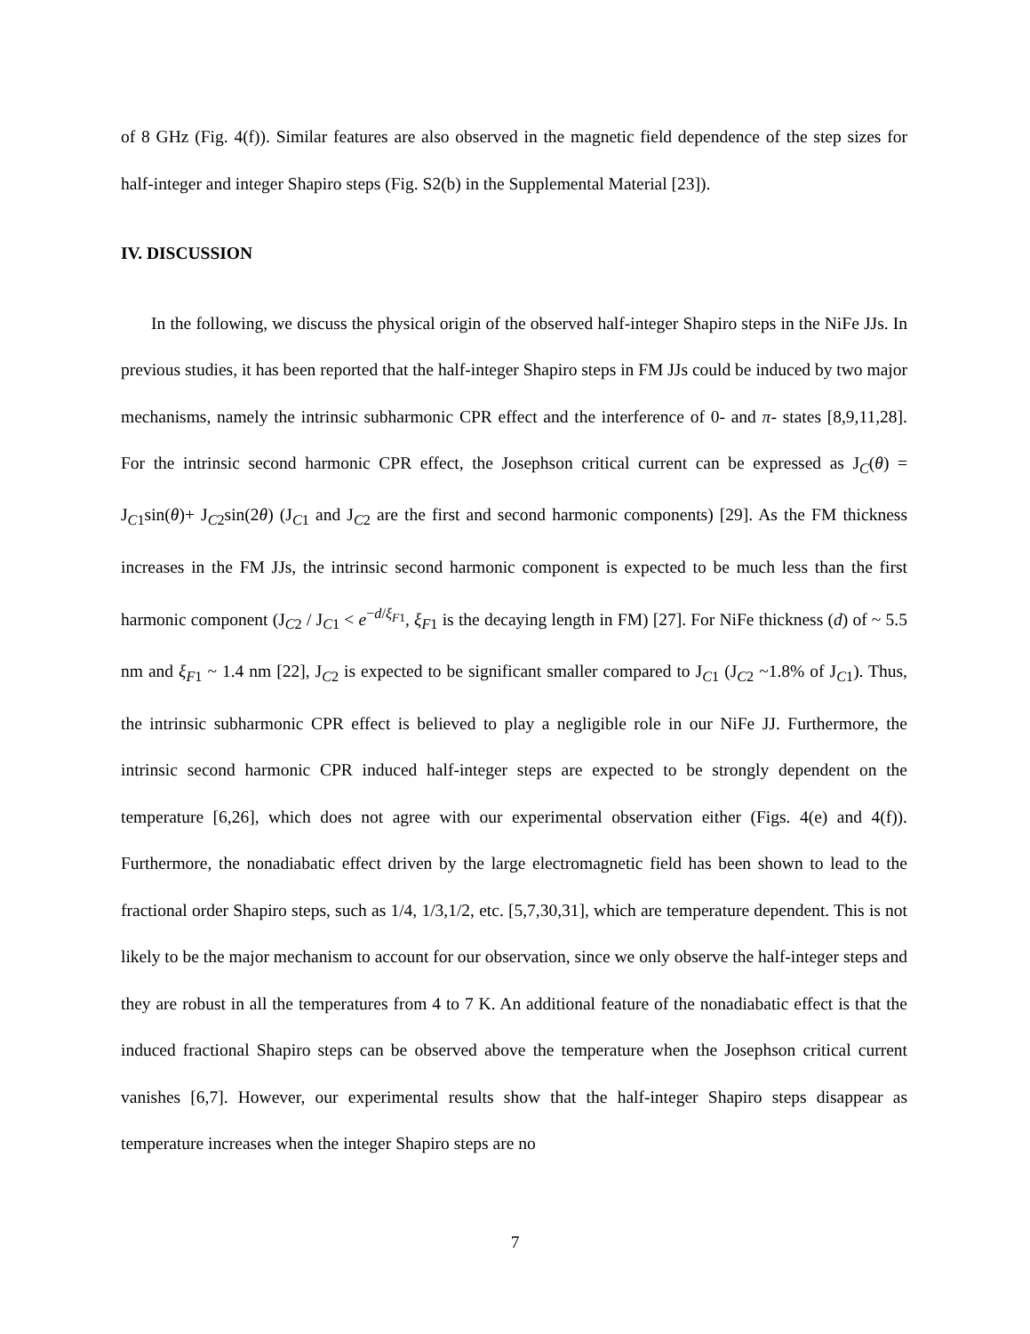of 8 GHz (Fig. 4(f)). Similar features are also observed in the magnetic field dependence of the step sizes for half-integer and integer Shapiro steps (Fig. S2(b) in the Supplemental Material [23]).
IV. DISCUSSION
In the following, we discuss the physical origin of the observed half-integer Shapiro steps in the NiFe JJs. In previous studies, it has been reported that the half-integer Shapiro steps in FM JJs could be induced by two major mechanisms, namely the intrinsic subharmonic CPR effect and the interference of 0- and π- states [8,9,11,28]. For the intrinsic second harmonic CPR effect, the Josephson critical current can be expressed as J<sub>C</sub>(θ) = J<sub>C1</sub>sin(θ)+ J<sub>C2</sub>sin(2θ) (J<sub>C1</sub> and J<sub>C2</sub> are the first and second harmonic components) [29]. As the FM thickness increases in the FM JJs, the intrinsic second harmonic component is expected to be much less than the first harmonic component (J<sub>C2</sub> / J<sub>C1</sub> < e<sup>−d/ξ<sub>F1</sub></sup>, ξ<sub>F1</sub> is the decaying length in FM) [27]. For NiFe thickness (d) of ~ 5.5 nm and ξ<sub>F1</sub> ~ 1.4 nm [22], J<sub>C2</sub> is expected to be significant smaller compared to J<sub>C1</sub> (J<sub>C2</sub> ~1.8% of J<sub>C1</sub>). Thus, the intrinsic subharmonic CPR effect is believed to play a negligible role in our NiFe JJ. Furthermore, the intrinsic second harmonic CPR induced half-integer steps are expected to be strongly dependent on the temperature [6,26], which does not agree with our experimental observation either (Figs. 4(e) and 4(f)). Furthermore, the nonadiabatic effect driven by the large electromagnetic field has been shown to lead to the fractional order Shapiro steps, such as 1/4, 1/3,1/2, etc. [5,7,30,31], which are temperature dependent. This is not likely to be the major mechanism to account for our observation, since we only observe the half-integer steps and they are robust in all the temperatures from 4 to 7 K. An additional feature of the nonadiabatic effect is that the induced fractional Shapiro steps can be observed above the temperature when the Josephson critical current vanishes [6,7]. However, our experimental results show that the half-integer Shapiro steps disappear as temperature increases when the integer Shapiro steps are no
7